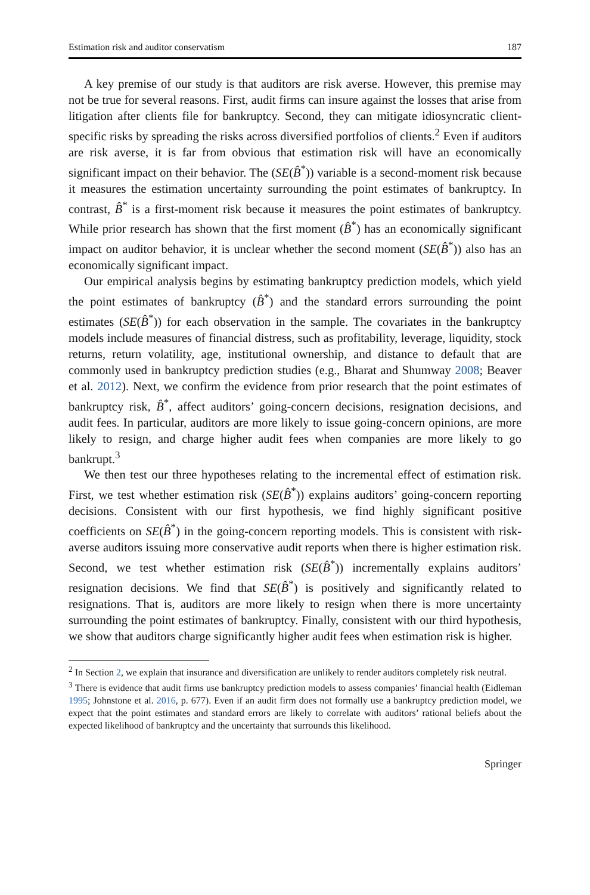Estimation risk and auditor conservatism 187
A key premise of our study is that auditors are risk averse. However, this premise may not be true for several reasons. First, audit firms can insure against the losses that arise from litigation after clients file for bankruptcy. Second, they can mitigate idiosyncratic client-specific risks by spreading the risks across diversified portfolios of clients.<sup>2</sup> Even if auditors are risk averse, it is far from obvious that estimation risk will have an economically significant impact on their behavior. The (SE(B̂<sup>*</sup>)) variable is a second-moment risk because it measures the estimation uncertainty surrounding the point estimates of bankruptcy. In contrast, B̂<sup>*</sup> is a first-moment risk because it measures the point estimates of bankruptcy. While prior research has shown that the first moment (B̂<sup>*</sup>) has an economically significant impact on auditor behavior, it is unclear whether the second moment (SE(B̂<sup>*</sup>)) also has an economically significant impact.
Our empirical analysis begins by estimating bankruptcy prediction models, which yield the point estimates of bankruptcy (B̂<sup>*</sup>) and the standard errors surrounding the point estimates (SE(B̂<sup>*</sup>)) for each observation in the sample. The covariates in the bankruptcy models include measures of financial distress, such as profitability, leverage, liquidity, stock returns, return volatility, age, institutional ownership, and distance to default that are commonly used in bankruptcy prediction studies (e.g., Bharat and Shumway 2008; Beaver et al. 2012). Next, we confirm the evidence from prior research that the point estimates of bankruptcy risk, B̂<sup>*</sup>, affect auditors’ going-concern decisions, resignation decisions, and audit fees. In particular, auditors are more likely to issue going-concern opinions, are more likely to resign, and charge higher audit fees when companies are more likely to go bankrupt.<sup>3</sup>
We then test our three hypotheses relating to the incremental effect of estimation risk. First, we test whether estimation risk (SE(B̂<sup>*</sup>)) explains auditors’ going-concern reporting decisions. Consistent with our first hypothesis, we find highly significant positive coefficients on SE(B̂<sup>*</sup>) in the going-concern reporting models. This is consistent with risk-averse auditors issuing more conservative audit reports when there is higher estimation risk. Second, we test whether estimation risk (SE(B̂<sup>*</sup>)) incrementally explains auditors’ resignation decisions. We find that SE(B̂<sup>*</sup>) is positively and significantly related to resignations. That is, auditors are more likely to resign when there is more uncertainty surrounding the point estimates of bankruptcy. Finally, consistent with our third hypothesis, we show that auditors charge significantly higher audit fees when estimation risk is higher.
<sup>2</sup> In Section 2, we explain that insurance and diversification are unlikely to render auditors completely risk neutral.
<sup>3</sup> There is evidence that audit firms use bankruptcy prediction models to assess companies’ financial health (Eidleman 1995; Johnstone et al. 2016, p. 677). Even if an audit firm does not formally use a bankruptcy prediction model, we expect that the point estimates and standard errors are likely to correlate with auditors’ rational beliefs about the expected likelihood of bankruptcy and the uncertainty that surrounds this likelihood.
Springer